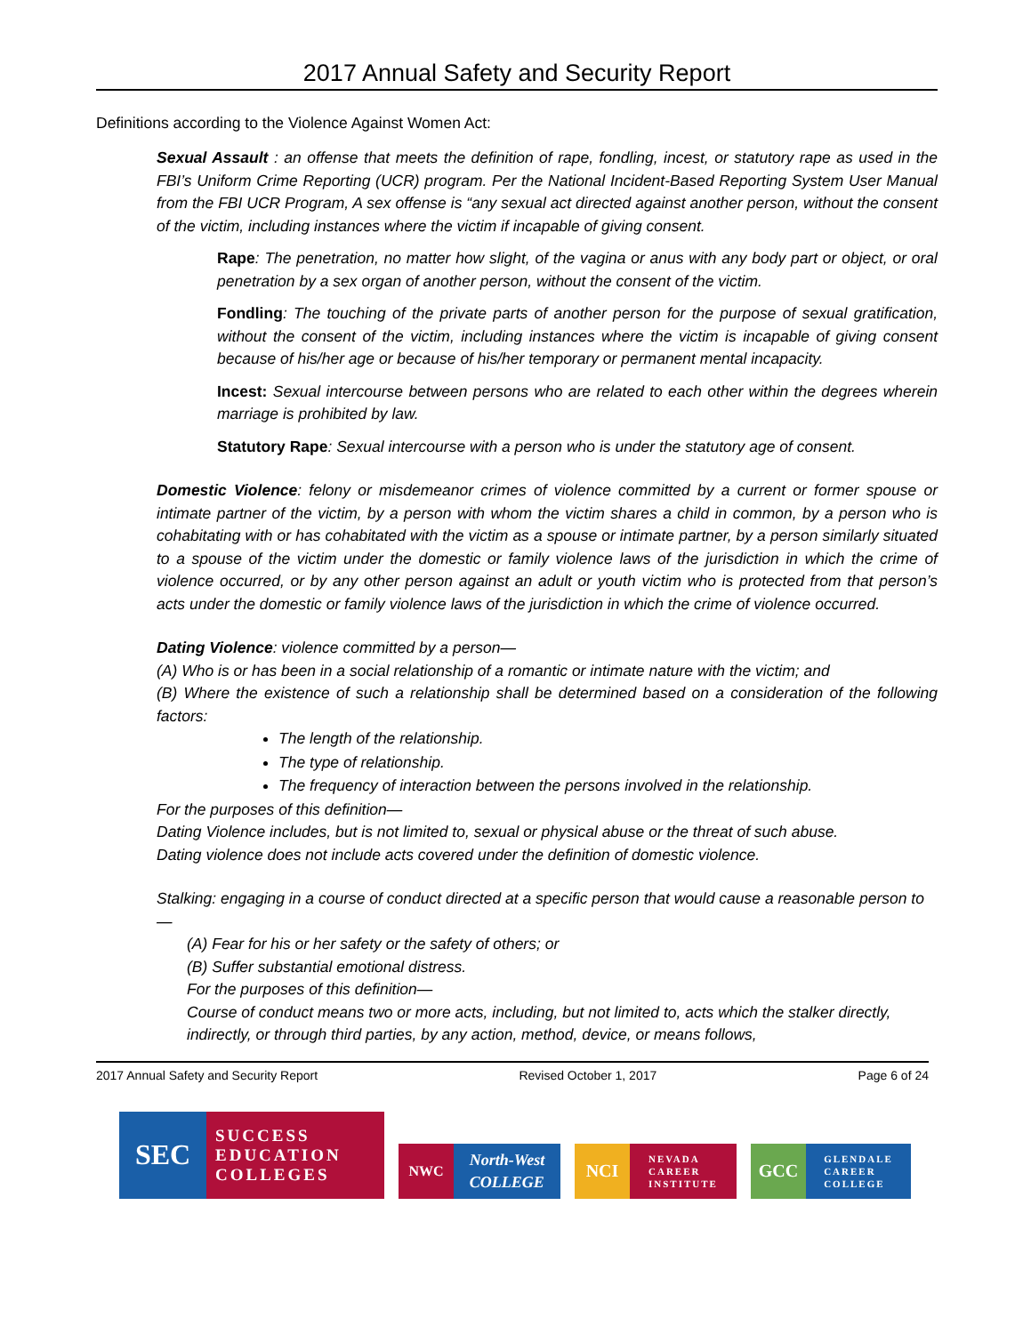2017 Annual Safety and Security Report
Definitions according to the Violence Against Women Act:
Sexual Assault : an offense that meets the definition of rape, fondling, incest, or statutory rape as used in the FBI’s Uniform Crime Reporting (UCR) program. Per the National Incident-Based Reporting System User Manual from the FBI UCR Program, A sex offense is “any sexual act directed against another person, without the consent of the victim, including instances where the victim if incapable of giving consent.
Rape: The penetration, no matter how slight, of the vagina or anus with any body part or object, or oral penetration by a sex organ of another person, without the consent of the victim.
Fondling: The touching of the private parts of another person for the purpose of sexual gratification, without the consent of the victim, including instances where the victim is incapable of giving consent because of his/her age or because of his/her temporary or permanent mental incapacity.
Incest: Sexual intercourse between persons who are related to each other within the degrees wherein marriage is prohibited by law.
Statutory Rape: Sexual intercourse with a person who is under the statutory age of consent.
Domestic Violence: felony or misdemeanor crimes of violence committed by a current or former spouse or intimate partner of the victim, by a person with whom the victim shares a child in common, by a person who is cohabitating with or has cohabitated with the victim as a spouse or intimate partner, by a person similarly situated to a spouse of the victim under the domestic or family violence laws of the jurisdiction in which the crime of violence occurred, or by any other person against an adult or youth victim who is protected from that person’s acts under the domestic or family violence laws of the jurisdiction in which the crime of violence occurred.
Dating Violence: violence committed by a person—
(A) Who is or has been in a social relationship of a romantic or intimate nature with the victim; and
(B) Where the existence of such a relationship shall be determined based on a consideration of the following factors:
The length of the relationship.
The type of relationship.
The frequency of interaction between the persons involved in the relationship.
For the purposes of this definition—
Dating Violence includes, but is not limited to, sexual or physical abuse or the threat of such abuse.
Dating violence does not include acts covered under the definition of domestic violence.
Stalking: engaging in a course of conduct directed at a specific person that would cause a reasonable person to—
(A) Fear for his or her safety or the safety of others; or
(B) Suffer substantial emotional distress.
For the purposes of this definition—
Course of conduct means two or more acts, including, but not limited to, acts which the stalker directly, indirectly, or through third parties, by any action, method, device, or means follows,
2017 Annual Safety and Security Report Revised October 1, 2017 Page 6 of 24
SEC
SUCCESS
EDUCATION
COLLEGES
NWC North-West
COLLEGE
NCI
NEVADA
CAREER
INSTITUTE
GCC
GLENDALE
CAREER
COLLEGE